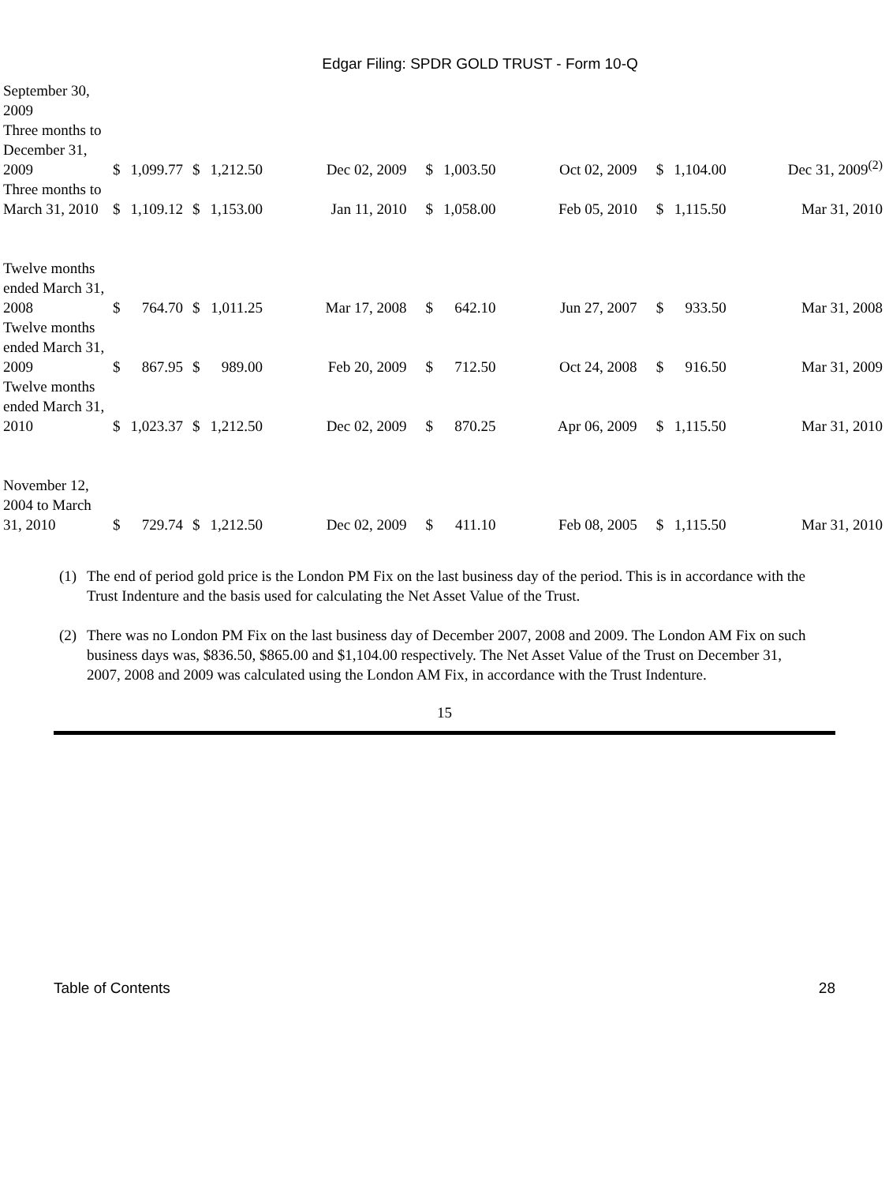Edgar Filing: SPDR GOLD TRUST - Form 10-Q
| September 30, 2009 | | | | | | | | | | | |
| Three months to December 31, 2009 | $ | 1,099.77 | $ | 1,212.50 | Dec 02, 2009 | $ | 1,003.50 | Oct 02, 2009 | $ | 1,104.00 | Dec 31, 2009<sup>(2)</sup> |
| Three months to March 31, 2010 | $ | 1,109.12 | $ | 1,153.00 | Jan 11, 2010 | $ | 1,058.00 | Feb 05, 2010 | $ | 1,115.50 | Mar 31, 2010 |
| Twelve months ended March 31, 2008 | $ | 764.70 | $ | 1,011.25 | Mar 17, 2008 | $ | 642.10 | Jun 27, 2007 | $ | 933.50 | Mar 31, 2008 |
| Twelve months ended March 31, 2009 | $ | 867.95 | $ | 989.00 | Feb 20, 2009 | $ | 712.50 | Oct 24, 2008 | $ | 916.50 | Mar 31, 2009 |
| Twelve months ended March 31, 2010 | $ | 1,023.37 | $ | 1,212.50 | Dec 02, 2009 | $ | 870.25 | Apr 06, 2009 | $ | 1,115.50 | Mar 31, 2010 |
| November 12, 2004 to March 31, 2010 | $ | 729.74 | $ | 1,212.50 | Dec 02, 2009 | $ | 411.10 | Feb 08, 2005 | $ | 1,115.50 | Mar 31, 2010 |
(1) The end of period gold price is the London PM Fix on the last business day of the period. This is in accordance with the Trust Indenture and the basis used for calculating the Net Asset Value of the Trust.
(2) There was no London PM Fix on the last business day of December 2007, 2008 and 2009. The London AM Fix on such business days was, $836.50, $865.00 and $1,104.00 respectively. The Net Asset Value of the Trust on December 31, 2007, 2008 and 2009 was calculated using the London AM Fix, in accordance with the Trust Indenture.
15
Table of Contents 28